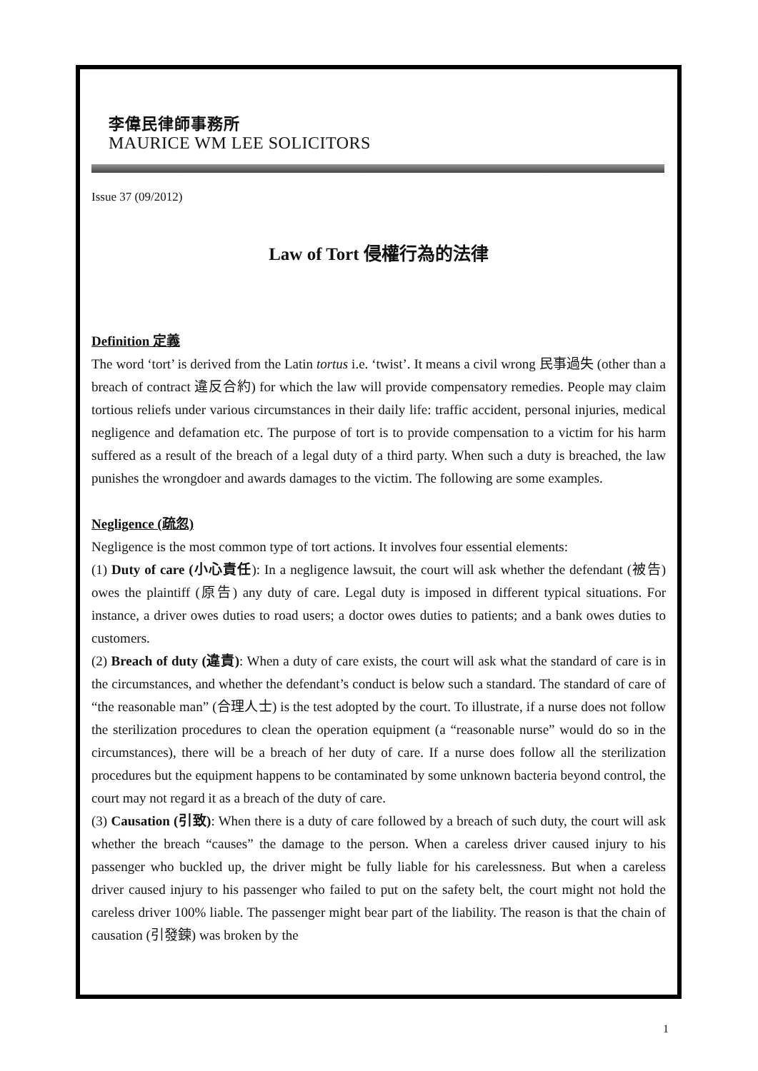李偉民律師事務所
MAURICE WM LEE SOLICITORS
Issue 37 (09/2012)
Law of Tort 侵權行為的法律
Definition 定義
The word ‘tort’ is derived from the Latin tortus i.e. ‘twist’. It means a civil wrong 民事過失 (other than a breach of contract 違反合約) for which the law will provide compensatory remedies. People may claim tortious reliefs under various circumstances in their daily life: traffic accident, personal injuries, medical negligence and defamation etc. The purpose of tort is to provide compensation to a victim for his harm suffered as a result of the breach of a legal duty of a third party. When such a duty is breached, the law punishes the wrongdoer and awards damages to the victim. The following are some examples.
Negligence (疏忽)
Negligence is the most common type of tort actions. It involves four essential elements:
(1) Duty of care (小心責任): In a negligence lawsuit, the court will ask whether the defendant (被告) owes the plaintiff (原告) any duty of care. Legal duty is imposed in different typical situations. For instance, a driver owes duties to road users; a doctor owes duties to patients; and a bank owes duties to customers.
(2) Breach of duty (違責): When a duty of care exists, the court will ask what the standard of care is in the circumstances, and whether the defendant’s conduct is below such a standard. The standard of care of “the reasonable man” (合理人士) is the test adopted by the court. To illustrate, if a nurse does not follow the sterilization procedures to clean the operation equipment (a “reasonable nurse” would do so in the circumstances), there will be a breach of her duty of care. If a nurse does follow all the sterilization procedures but the equipment happens to be contaminated by some unknown bacteria beyond control, the court may not regard it as a breach of the duty of care.
(3) Causation (引致): When there is a duty of care followed by a breach of such duty, the court will ask whether the breach “causes” the damage to the person. When a careless driver caused injury to his passenger who buckled up, the driver might be fully liable for his carelessness. But when a careless driver caused injury to his passenger who failed to put on the safety belt, the court might not hold the careless driver 100% liable. The passenger might bear part of the liability. The reason is that the chain of causation (引發鍊) was broken by the
1